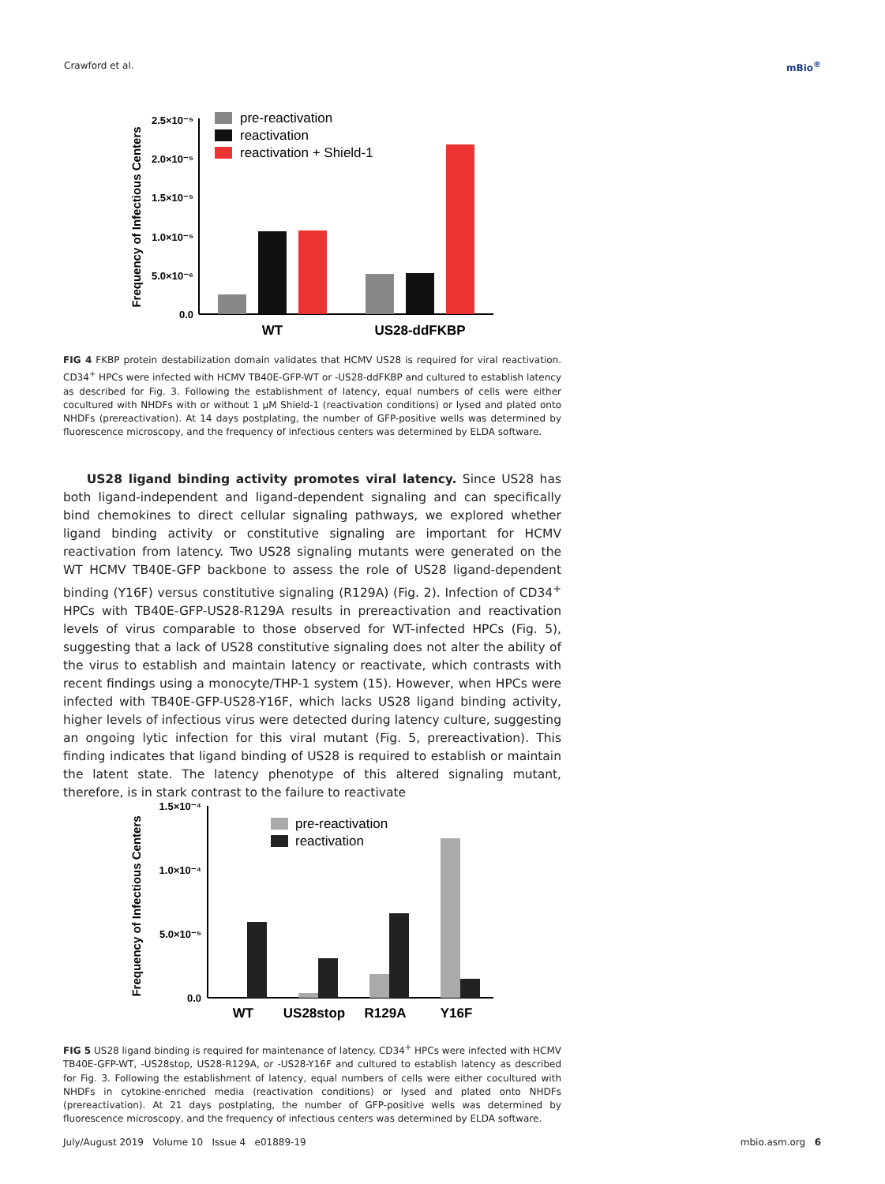Crawford et al. mBio<sup>®</sup>
Frequency of Infectious Centers
2.5×10⁻⁵
2.0×10⁻⁵
1.5×10⁻⁵
1.0×10⁻⁵
5.0×10⁻⁶
0.0
pre-reactivation
reactivation
reactivation + Shield-1
WT
US28-ddFKBP
FIG 4 FKBP protein destabilization domain validates that HCMV US28 is required for viral reactivation. CD34<sup>+</sup> HPCs were infected with HCMV TB40E-GFP-WT or -US28-ddFKBP and cultured to establish latency as described for Fig. 3. Following the establishment of latency, equal numbers of cells were either cocultured with NHDFs with or without 1 μM Shield-1 (reactivation conditions) or lysed and plated onto NHDFs (prereactivation). At 14 days postplating, the number of GFP-positive wells was determined by fluorescence microscopy, and the frequency of infectious centers was determined by ELDA software.
US28 ligand binding activity promotes viral latency. Since US28 has both ligand-independent and ligand-dependent signaling and can specifically bind chemokines to direct cellular signaling pathways, we explored whether ligand binding activity or constitutive signaling are important for HCMV reactivation from latency. Two US28 signaling mutants were generated on the WT HCMV TB40E-GFP backbone to assess the role of US28 ligand-dependent binding (Y16F) versus constitutive signaling (R129A) (Fig. 2). Infection of CD34<sup>+</sup> HPCs with TB40E-GFP-US28-R129A results in prereactivation and reactivation levels of virus comparable to those observed for WT-infected HPCs (Fig. 5), suggesting that a lack of US28 constitutive signaling does not alter the ability of the virus to establish and maintain latency or reactivate, which contrasts with recent findings using a monocyte/THP-1 system (15). However, when HPCs were infected with TB40E-GFP-US28-Y16F, which lacks US28 ligand binding activity, higher levels of infectious virus were detected during latency culture, suggesting an ongoing lytic infection for this viral mutant (Fig. 5, prereactivation). This finding indicates that ligand binding of US28 is required to establish or maintain the latent state. The latency phenotype of this altered signaling mutant, therefore, is in stark contrast to the failure to reactivate
Frequency of Infectious Centers
1.5×10⁻⁴
1.0×10⁻⁴
5.0×10⁻⁵
0.0
pre-reactivation
reactivation
WT
US28stop
R129A
Y16F
FIG 5 US28 ligand binding is required for maintenance of latency. CD34<sup>+</sup> HPCs were infected with HCMV TB40E-GFP-WT, -US28stop, US28-R129A, or -US28-Y16F and cultured to establish latency as described for Fig. 3. Following the establishment of latency, equal numbers of cells were either cocultured with NHDFs in cytokine-enriched media (reactivation conditions) or lysed and plated onto NHDFs (prereactivation). At 21 days postplating, the number of GFP-positive wells was determined by fluorescence microscopy, and the frequency of infectious centers was determined by ELDA software.
July/August 2019 Volume 10 Issue 4 e01889-19 mbio.asm.org 6